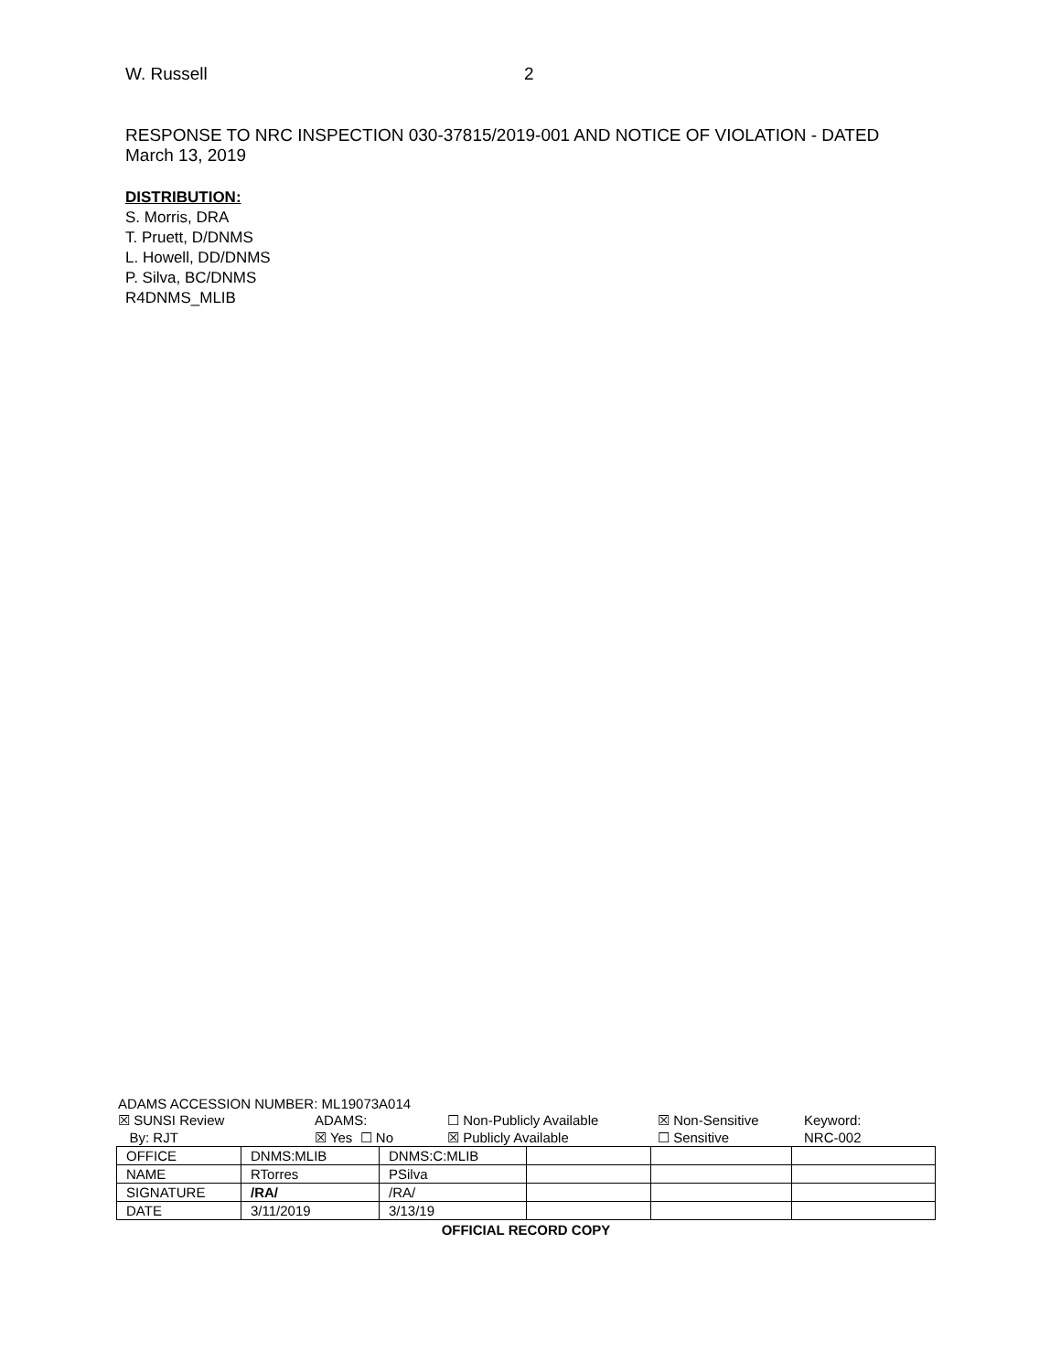W. Russell 2
RESPONSE TO NRC INSPECTION 030-37815/2019-001 AND NOTICE OF VIOLATION - DATED March 13, 2019
DISTRIBUTION:
S. Morris, DRA
T. Pruett, D/DNMS
L. Howell, DD/DNMS
P. Silva, BC/DNMS
R4DNMS_MLIB
ADAMS ACCESSION NUMBER: ML19073A014
☒ SUNSI Review
By: RJT
ADAMS:
☒ Yes ☐ No
☐ Non-Publicly Available
☒ Publicly Available
☒ Non-Sensitive
☐ Sensitive
Keyword:
NRC-002
| OFFICE | DNMS:MLIB | DNMS:C:MLIB | | | |
| NAME | RTorres | PSilva | | | |
| SIGNATURE | /RA/ | /RA/ | | | |
| DATE | 3/11/2019 | 3/13/19 | | | |
OFFICIAL RECORD COPY